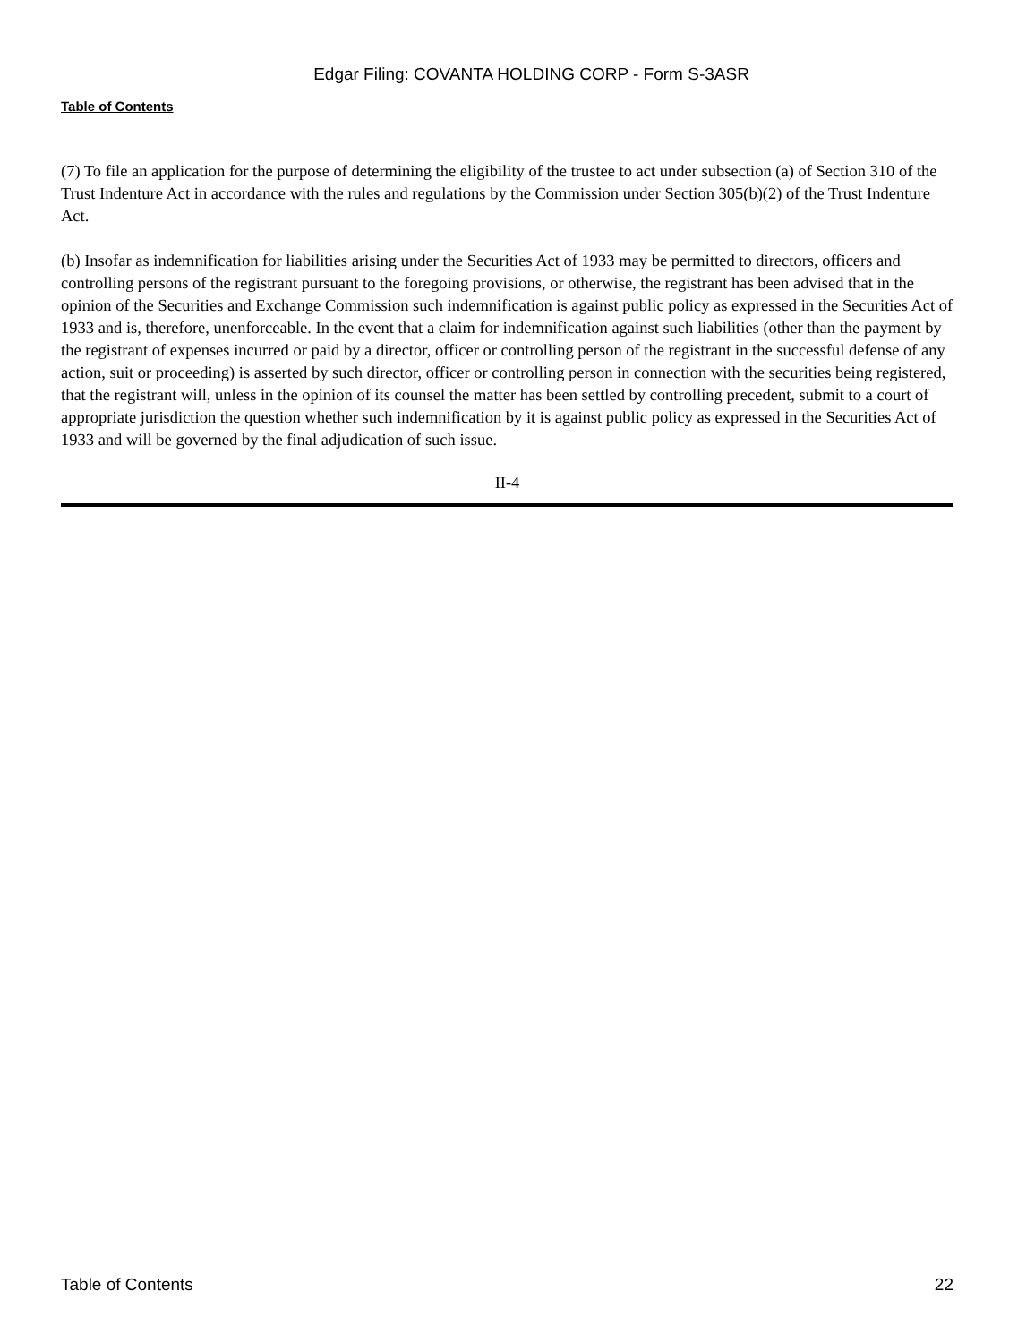Edgar Filing: COVANTA HOLDING CORP - Form S-3ASR
Table of Contents
(7) To file an application for the purpose of determining the eligibility of the trustee to act under subsection (a) of Section 310 of the Trust Indenture Act in accordance with the rules and regulations by the Commission under Section 305(b)(2) of the Trust Indenture Act.
(b) Insofar as indemnification for liabilities arising under the Securities Act of 1933 may be permitted to directors, officers and controlling persons of the registrant pursuant to the foregoing provisions, or otherwise, the registrant has been advised that in the opinion of the Securities and Exchange Commission such indemnification is against public policy as expressed in the Securities Act of 1933 and is, therefore, unenforceable. In the event that a claim for indemnification against such liabilities (other than the payment by the registrant of expenses incurred or paid by a director, officer or controlling person of the registrant in the successful defense of any action, suit or proceeding) is asserted by such director, officer or controlling person in connection with the securities being registered, that the registrant will, unless in the opinion of its counsel the matter has been settled by controlling precedent, submit to a court of appropriate jurisdiction the question whether such indemnification by it is against public policy as expressed in the Securities Act of 1933 and will be governed by the final adjudication of such issue.
II-4
Table of Contents 22